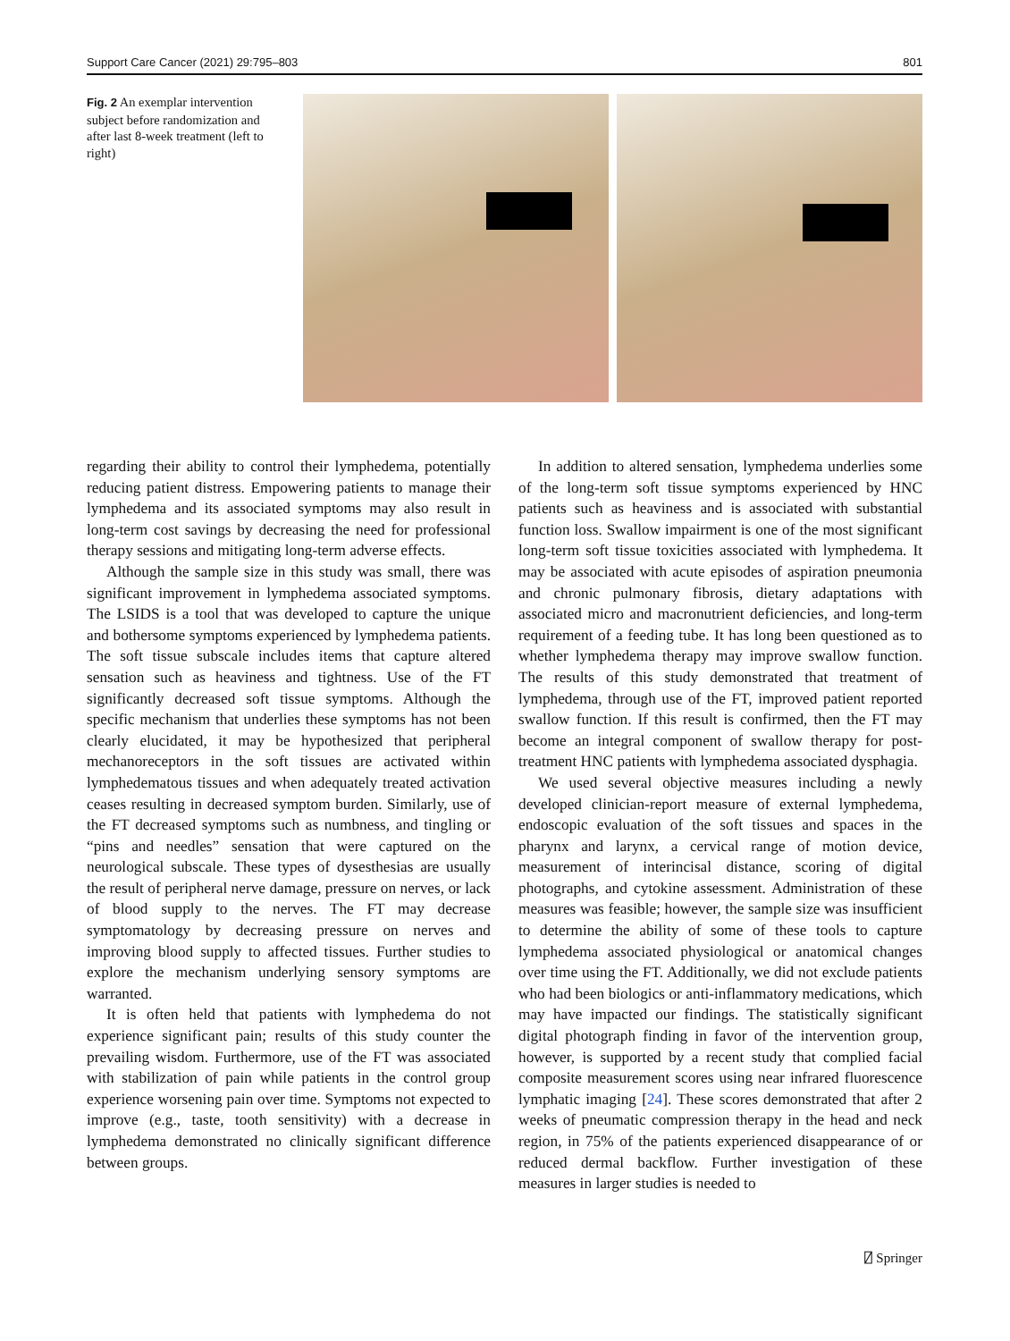Support Care Cancer (2021) 29:795–803 801
Fig. 2 An exemplar intervention subject before randomization and after last 8-week treatment (left to right)
regarding their ability to control their lymphedema, potentially reducing patient distress. Empowering patients to manage their lymphedema and its associated symptoms may also result in long-term cost savings by decreasing the need for professional therapy sessions and mitigating long-term adverse effects.
Although the sample size in this study was small, there was significant improvement in lymphedema associated symptoms. The LSIDS is a tool that was developed to capture the unique and bothersome symptoms experienced by lymphedema patients. The soft tissue subscale includes items that capture altered sensation such as heaviness and tightness. Use of the FT significantly decreased soft tissue symptoms. Although the specific mechanism that underlies these symptoms has not been clearly elucidated, it may be hypothesized that peripheral mechanoreceptors in the soft tissues are activated within lymphedematous tissues and when adequately treated activation ceases resulting in decreased symptom burden. Similarly, use of the FT decreased symptoms such as numbness, and tingling or “pins and needles” sensation that were captured on the neurological subscale. These types of dysesthesias are usually the result of peripheral nerve damage, pressure on nerves, or lack of blood supply to the nerves. The FT may decrease symptomatology by decreasing pressure on nerves and improving blood supply to affected tissues. Further studies to explore the mechanism underlying sensory symptoms are warranted.
It is often held that patients with lymphedema do not experience significant pain; results of this study counter the prevailing wisdom. Furthermore, use of the FT was associated with stabilization of pain while patients in the control group experience worsening pain over time. Symptoms not expected to improve (e.g., taste, tooth sensitivity) with a decrease in lymphedema demonstrated no clinically significant difference between groups.
In addition to altered sensation, lymphedema underlies some of the long-term soft tissue symptoms experienced by HNC patients such as heaviness and is associated with substantial function loss. Swallow impairment is one of the most significant long-term soft tissue toxicities associated with lymphedema. It may be associated with acute episodes of aspiration pneumonia and chronic pulmonary fibrosis, dietary adaptations with associated micro and macronutrient deficiencies, and long-term requirement of a feeding tube. It has long been questioned as to whether lymphedema therapy may improve swallow function. The results of this study demonstrated that treatment of lymphedema, through use of the FT, improved patient reported swallow function. If this result is confirmed, then the FT may become an integral component of swallow therapy for post-treatment HNC patients with lymphedema associated dysphagia.
We used several objective measures including a newly developed clinician-report measure of external lymphedema, endoscopic evaluation of the soft tissues and spaces in the pharynx and larynx, a cervical range of motion device, measurement of interincisal distance, scoring of digital photographs, and cytokine assessment. Administration of these measures was feasible; however, the sample size was insufficient to determine the ability of some of these tools to capture lymphedema associated physiological or anatomical changes over time using the FT. Additionally, we did not exclude patients who had been biologics or anti-inflammatory medications, which may have impacted our findings. The statistically significant digital photograph finding in favor of the intervention group, however, is supported by a recent study that complied facial composite measurement scores using near infrared fluorescence lymphatic imaging [24]. These scores demonstrated that after 2 weeks of pneumatic compression therapy in the head and neck region, in 75% of the patients experienced disappearance of or reduced dermal backflow. Further investigation of these measures in larger studies is needed to
⍁ Springer